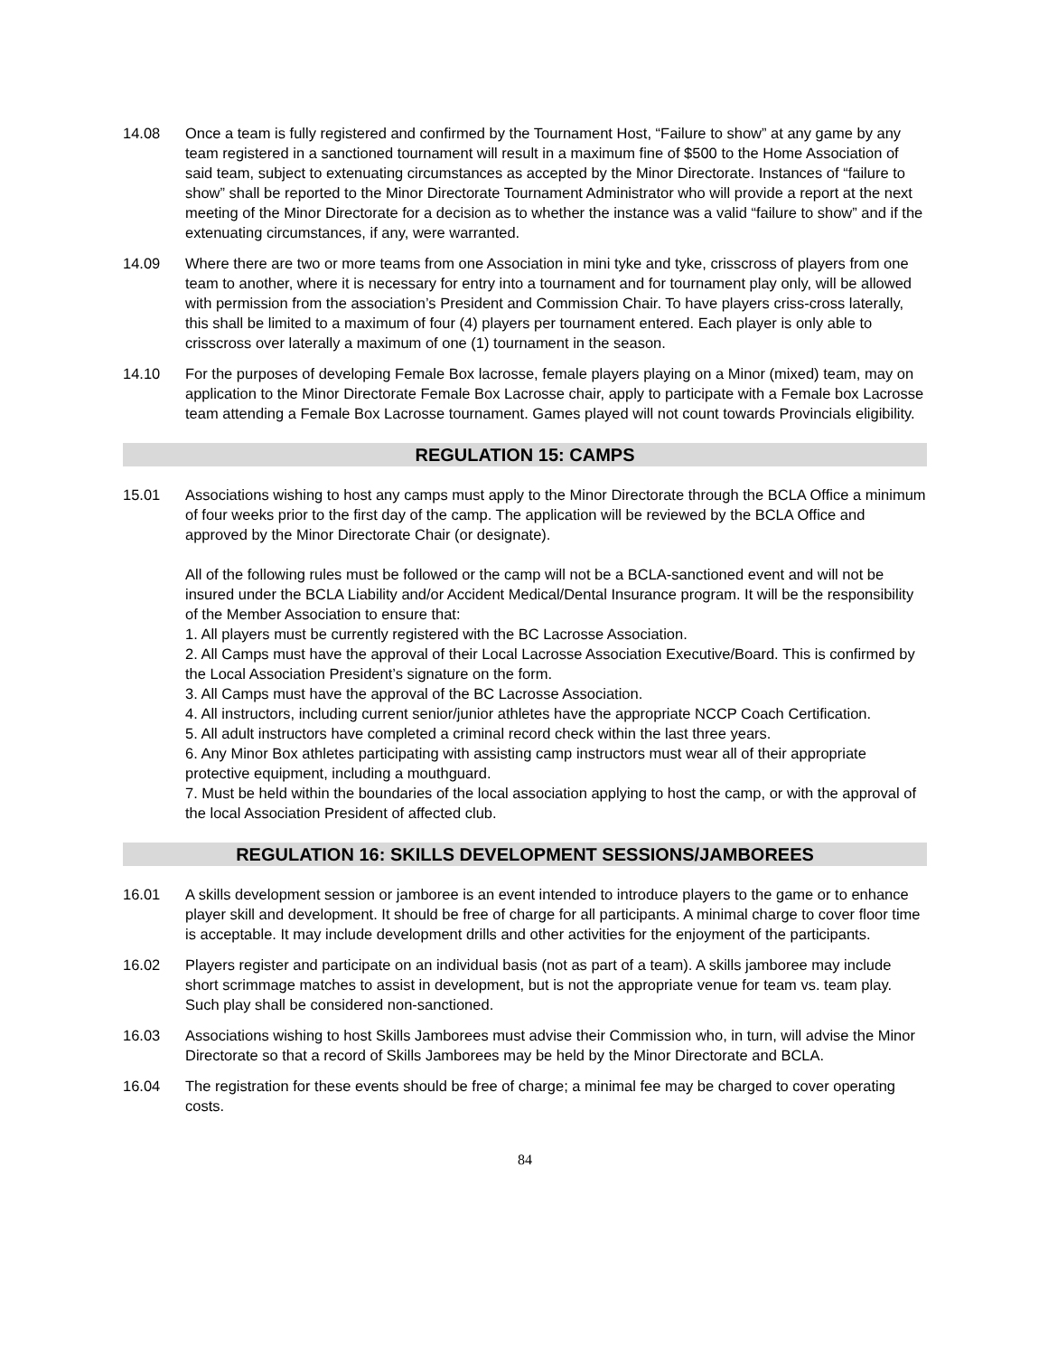14.08 Once a team is fully registered and confirmed by the Tournament Host, “Failure to show” at any game by any team registered in a sanctioned tournament will result in a maximum fine of $500 to the Home Association of said team, subject to extenuating circumstances as accepted by the Minor Directorate. Instances of “failure to show” shall be reported to the Minor Directorate Tournament Administrator who will provide a report at the next meeting of the Minor Directorate for a decision as to whether the instance was a valid “failure to show” and if the extenuating circumstances, if any, were warranted.
14.09 Where there are two or more teams from one Association in mini tyke and tyke, crisscross of players from one team to another, where it is necessary for entry into a tournament and for tournament play only, will be allowed with permission from the association’s President and Commission Chair. To have players criss-cross laterally, this shall be limited to a maximum of four (4) players per tournament entered. Each player is only able to crisscross over laterally a maximum of one (1) tournament in the season.
14.10 For the purposes of developing Female Box lacrosse, female players playing on a Minor (mixed) team, may on application to the Minor Directorate Female Box Lacrosse chair, apply to participate with a Female box Lacrosse team attending a Female Box Lacrosse tournament. Games played will not count towards Provincials eligibility.
REGULATION 15: CAMPS
15.01 Associations wishing to host any camps must apply to the Minor Directorate through the BCLA Office a minimum of four weeks prior to the first day of the camp. The application will be reviewed by the BCLA Office and approved by the Minor Directorate Chair (or designate).
All of the following rules must be followed or the camp will not be a BCLA-sanctioned event and will not be insured under the BCLA Liability and/or Accident Medical/Dental Insurance program. It will be the responsibility of the Member Association to ensure that:
1. All players must be currently registered with the BC Lacrosse Association.
2. All Camps must have the approval of their Local Lacrosse Association Executive/Board. This is confirmed by the Local Association President’s signature on the form.
3. All Camps must have the approval of the BC Lacrosse Association.
4. All instructors, including current senior/junior athletes have the appropriate NCCP Coach Certification.
5. All adult instructors have completed a criminal record check within the last three years.
6. Any Minor Box athletes participating with assisting camp instructors must wear all of their appropriate protective equipment, including a mouthguard.
7. Must be held within the boundaries of the local association applying to host the camp, or with the approval of the local Association President of affected club.
REGULATION 16: SKILLS DEVELOPMENT SESSIONS/JAMBOREES
16.01 A skills development session or jamboree is an event intended to introduce players to the game or to enhance player skill and development. It should be free of charge for all participants. A minimal charge to cover floor time is acceptable. It may include development drills and other activities for the enjoyment of the participants.
16.02 Players register and participate on an individual basis (not as part of a team). A skills jamboree may include short scrimmage matches to assist in development, but is not the appropriate venue for team vs. team play. Such play shall be considered non-sanctioned.
16.03 Associations wishing to host Skills Jamborees must advise their Commission who, in turn, will advise the Minor Directorate so that a record of Skills Jamborees may be held by the Minor Directorate and BCLA.
16.04 The registration for these events should be free of charge; a minimal fee may be charged to cover operating costs.
84